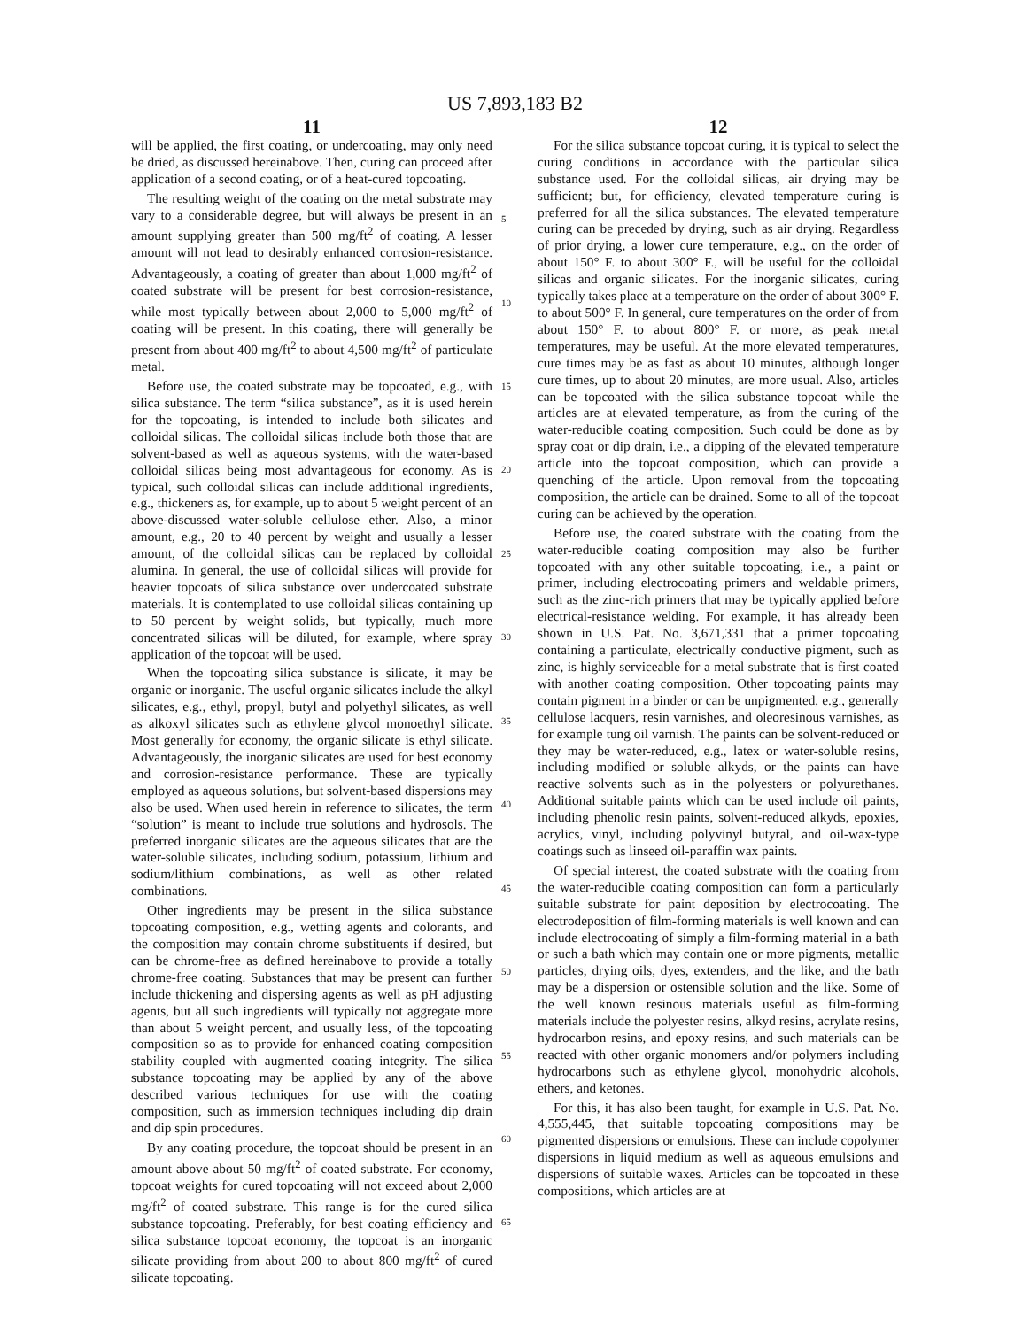US 7,893,183 B2
11
will be applied, the first coating, or undercoating, may only need be dried, as discussed hereinabove. Then, curing can proceed after application of a second coating, or of a heat-cured topcoating.
The resulting weight of the coating on the metal substrate may vary to a considerable degree, but will always be present in an amount supplying greater than 500 mg/ft<sup>2</sup> of coating. A lesser amount will not lead to desirably enhanced corrosion-resistance. Advantageously, a coating of greater than about 1,000 mg/ft<sup>2</sup> of coated substrate will be present for best corrosion-resistance, while most typically between about 2,000 to 5,000 mg/ft<sup>2</sup> of coating will be present. In this coating, there will generally be present from about 400 mg/ft<sup>2</sup> to about 4,500 mg/ft<sup>2</sup> of particulate metal.
Before use, the coated substrate may be topcoated, e.g., with silica substance. The term “silica substance”, as it is used herein for the topcoating, is intended to include both silicates and colloidal silicas. The colloidal silicas include both those that are solvent-based as well as aqueous systems, with the water-based colloidal silicas being most advantageous for economy. As is typical, such colloidal silicas can include additional ingredients, e.g., thickeners as, for example, up to about 5 weight percent of an above-discussed water-soluble cellulose ether. Also, a minor amount, e.g., 20 to 40 percent by weight and usually a lesser amount, of the colloidal silicas can be replaced by colloidal alumina. In general, the use of colloidal silicas will provide for heavier topcoats of silica substance over undercoated substrate materials. It is contemplated to use colloidal silicas containing up to 50 percent by weight solids, but typically, much more concentrated silicas will be diluted, for example, where spray application of the topcoat will be used.
When the topcoating silica substance is silicate, it may be organic or inorganic. The useful organic silicates include the alkyl silicates, e.g., ethyl, propyl, butyl and polyethyl silicates, as well as alkoxyl silicates such as ethylene glycol monoethyl silicate. Most generally for economy, the organic silicate is ethyl silicate. Advantageously, the inorganic silicates are used for best economy and corrosion-resistance performance. These are typically employed as aqueous solutions, but solvent-based dispersions may also be used. When used herein in reference to silicates, the term “solution” is meant to include true solutions and hydrosols. The preferred inorganic silicates are the aqueous silicates that are the water-soluble silicates, including sodium, potassium, lithium and sodium/lithium combinations, as well as other related combinations.
Other ingredients may be present in the silica substance topcoating composition, e.g., wetting agents and colorants, and the composition may contain chrome substituents if desired, but can be chrome-free as defined hereinabove to provide a totally chrome-free coating. Substances that may be present can further include thickening and dispersing agents as well as pH adjusting agents, but all such ingredients will typically not aggregate more than about 5 weight percent, and usually less, of the topcoating composition so as to provide for enhanced coating composition stability coupled with augmented coating integrity. The silica substance topcoating may be applied by any of the above described various techniques for use with the coating composition, such as immersion techniques including dip drain and dip spin procedures.
By any coating procedure, the topcoat should be present in an amount above about 50 mg/ft<sup>2</sup> of coated substrate. For economy, topcoat weights for cured topcoating will not exceed about 2,000 mg/ft<sup>2</sup> of coated substrate. This range is for the cured silica substance topcoating. Preferably, for best coating efficiency and silica substance topcoat economy, the topcoat is an inorganic silicate providing from about 200 to about 800 mg/ft<sup>2</sup> of cured silicate topcoating.
12
For the silica substance topcoat curing, it is typical to select the curing conditions in accordance with the particular silica substance used. For the colloidal silicas, air drying may be sufficient; but, for efficiency, elevated temperature curing is preferred for all the silica substances. The elevated temperature curing can be preceded by drying, such as air drying. Regardless of prior drying, a lower cure temperature, e.g., on the order of about 150° F. to about 300° F., will be useful for the colloidal silicas and organic silicates. For the inorganic silicates, curing typically takes place at a temperature on the order of about 300° F. to about 500° F. In general, cure temperatures on the order of from about 150° F. to about 800° F. or more, as peak metal temperatures, may be useful. At the more elevated temperatures, cure times may be as fast as about 10 minutes, although longer cure times, up to about 20 minutes, are more usual. Also, articles can be topcoated with the silica substance topcoat while the articles are at elevated temperature, as from the curing of the water-reducible coating composition. Such could be done as by spray coat or dip drain, i.e., a dipping of the elevated temperature article into the topcoat composition, which can provide a quenching of the article. Upon removal from the topcoating composition, the article can be drained. Some to all of the topcoat curing can be achieved by the operation.
Before use, the coated substrate with the coating from the water-reducible coating composition may also be further topcoated with any other suitable topcoating, i.e., a paint or primer, including electrocoating primers and weldable primers, such as the zinc-rich primers that may be typically applied before electrical-resistance welding. For example, it has already been shown in U.S. Pat. No. 3,671,331 that a primer topcoating containing a particulate, electrically conductive pigment, such as zinc, is highly serviceable for a metal substrate that is first coated with another coating composition. Other topcoating paints may contain pigment in a binder or can be unpigmented, e.g., generally cellulose lacquers, resin varnishes, and oleoresinous varnishes, as for example tung oil varnish. The paints can be solvent-reduced or they may be water-reduced, e.g., latex or water-soluble resins, including modified or soluble alkyds, or the paints can have reactive solvents such as in the polyesters or polyurethanes. Additional suitable paints which can be used include oil paints, including phenolic resin paints, solvent-reduced alkyds, epoxies, acrylics, vinyl, including polyvinyl butyral, and oil-wax-type coatings such as linseed oil-paraffin wax paints.
Of special interest, the coated substrate with the coating from the water-reducible coating composition can form a particularly suitable substrate for paint deposition by electrocoating. The electrodeposition of film-forming materials is well known and can include electrocoating of simply a film-forming material in a bath or such a bath which may contain one or more pigments, metallic particles, drying oils, dyes, extenders, and the like, and the bath may be a dispersion or ostensible solution and the like. Some of the well known resinous materials useful as film-forming materials include the polyester resins, alkyd resins, acrylate resins, hydrocarbon resins, and epoxy resins, and such materials can be reacted with other organic monomers and/or polymers including hydrocarbons such as ethylene glycol, monohydric alcohols, ethers, and ketones.
For this, it has also been taught, for example in U.S. Pat. No. 4,555,445, that suitable topcoating compositions may be pigmented dispersions or emulsions. These can include copolymer dispersions in liquid medium as well as aqueous emulsions and dispersions of suitable waxes. Articles can be topcoated in these compositions, which articles are at
5
10
15
20
25
30
35
40
45
50
55
60
65